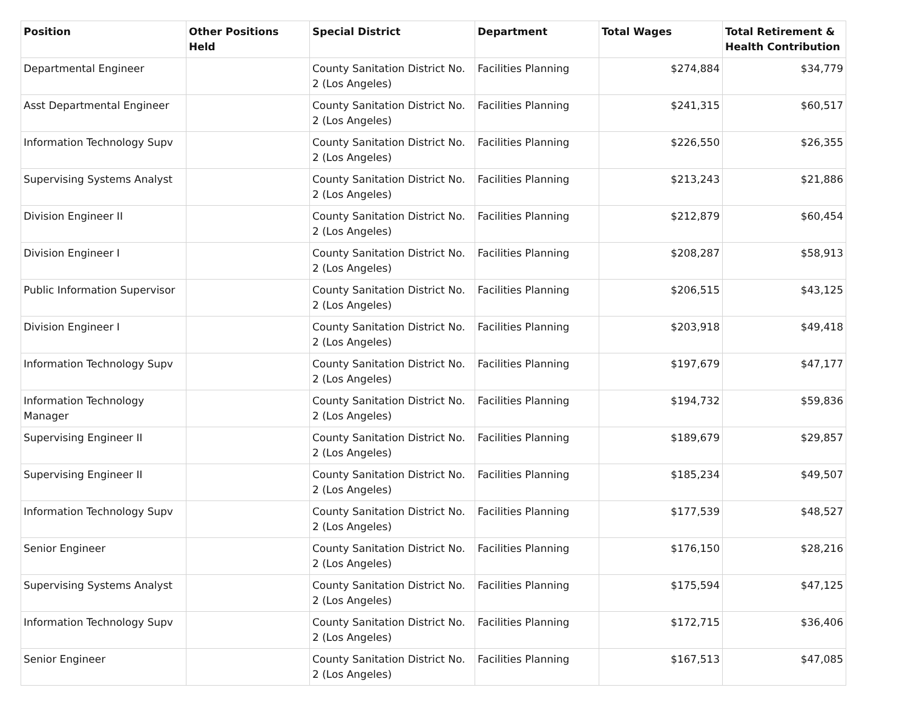| Position | Other Positions Held | Special District | Department | Total Wages | Total Retirement & Health Contribution |
| --- | --- | --- | --- | --- | --- |
| Departmental Engineer | | County Sanitation District No. 2 (Los Angeles) | Facilities Planning | $274,884 | $34,779 |
| Asst Departmental Engineer | | County Sanitation District No. 2 (Los Angeles) | Facilities Planning | $241,315 | $60,517 |
| Information Technology Supv | | County Sanitation District No. 2 (Los Angeles) | Facilities Planning | $226,550 | $26,355 |
| Supervising Systems Analyst | | County Sanitation District No. 2 (Los Angeles) | Facilities Planning | $213,243 | $21,886 |
| Division Engineer II | | County Sanitation District No. 2 (Los Angeles) | Facilities Planning | $212,879 | $60,454 |
| Division Engineer I | | County Sanitation District No. 2 (Los Angeles) | Facilities Planning | $208,287 | $58,913 |
| Public Information Supervisor | | County Sanitation District No. 2 (Los Angeles) | Facilities Planning | $206,515 | $43,125 |
| Division Engineer I | | County Sanitation District No. 2 (Los Angeles) | Facilities Planning | $203,918 | $49,418 |
| Information Technology Supv | | County Sanitation District No. 2 (Los Angeles) | Facilities Planning | $197,679 | $47,177 |
| Information Technology Manager | | County Sanitation District No. 2 (Los Angeles) | Facilities Planning | $194,732 | $59,836 |
| Supervising Engineer II | | County Sanitation District No. 2 (Los Angeles) | Facilities Planning | $189,679 | $29,857 |
| Supervising Engineer II | | County Sanitation District No. 2 (Los Angeles) | Facilities Planning | $185,234 | $49,507 |
| Information Technology Supv | | County Sanitation District No. 2 (Los Angeles) | Facilities Planning | $177,539 | $48,527 |
| Senior Engineer | | County Sanitation District No. 2 (Los Angeles) | Facilities Planning | $176,150 | $28,216 |
| Supervising Systems Analyst | | County Sanitation District No. 2 (Los Angeles) | Facilities Planning | $175,594 | $47,125 |
| Information Technology Supv | | County Sanitation District No. 2 (Los Angeles) | Facilities Planning | $172,715 | $36,406 |
| Senior Engineer | | County Sanitation District No. 2 (Los Angeles) | Facilities Planning | $167,513 | $47,085 |